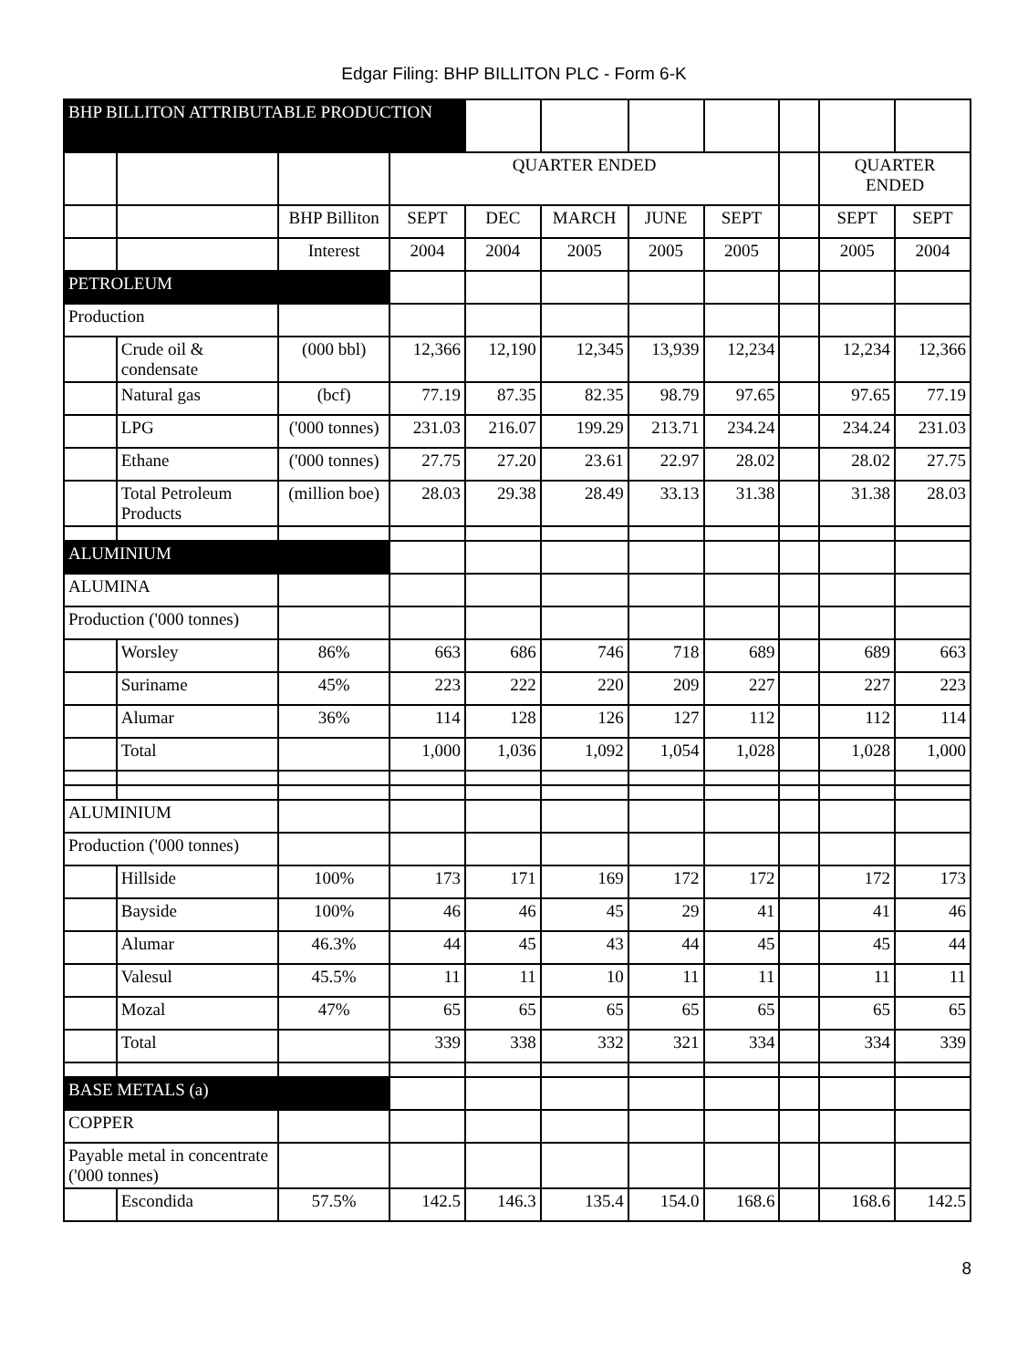Edgar Filing: BHP BILLITON PLC - Form 6-K
| BHP BILLITON ATTRIBUTABLE PRODUCTION | | | | | | | | | | |
| | | | QUARTER ENDED | | | | | | QUARTER ENDED | |
| | | BHP Billiton | SEPT | DEC | MARCH | JUNE | SEPT | | SEPT | SEPT |
| | | Interest | 2004 | 2004 | 2005 | 2005 | 2005 | | 2005 | 2004 |
| PETROLEUM | | | | | | | | | | |
| Production | | | | | | | | | | |
| | Crude oil & condensate | (000 bbl) | 12,366 | 12,190 | 12,345 | 13,939 | 12,234 | | 12,234 | 12,366 |
| | Natural gas | (bcf) | 77.19 | 87.35 | 82.35 | 98.79 | 97.65 | | 97.65 | 77.19 |
| | LPG | ('000 tonnes) | 231.03 | 216.07 | 199.29 | 213.71 | 234.24 | | 234.24 | 231.03 |
| | Ethane | ('000 tonnes) | 27.75 | 27.20 | 23.61 | 22.97 | 28.02 | | 28.02 | 27.75 |
| | Total Petroleum Products | (million boe) | 28.03 | 29.38 | 28.49 | 33.13 | 31.38 | | 31.38 | 28.03 |
| ALUMINIUM | | | | | | | | | | |
| ALUMINA | | | | | | | | | | |
| Production ('000 tonnes) | | | | | | | | | | |
| | Worsley | 86% | 663 | 686 | 746 | 718 | 689 | | 689 | 663 |
| | Suriname | 45% | 223 | 222 | 220 | 209 | 227 | | 227 | 223 |
| | Alumar | 36% | 114 | 128 | 126 | 127 | 112 | | 112 | 114 |
| | Total | | 1,000 | 1,036 | 1,092 | 1,054 | 1,028 | | 1,028 | 1,000 |
| ALUMINIUM | | | | | | | | | | |
| Production ('000 tonnes) | | | | | | | | | | |
| | Hillside | 100% | 173 | 171 | 169 | 172 | 172 | | 172 | 173 |
| | Bayside | 100% | 46 | 46 | 45 | 29 | 41 | | 41 | 46 |
| | Alumar | 46.3% | 44 | 45 | 43 | 44 | 45 | | 45 | 44 |
| | Valesul | 45.5% | 11 | 11 | 10 | 11 | 11 | | 11 | 11 |
| | Mozal | 47% | 65 | 65 | 65 | 65 | 65 | | 65 | 65 |
| | Total | | 339 | 338 | 332 | 321 | 334 | | 334 | 339 |
| BASE METALS (a) | | | | | | | | | | |
| COPPER | | | | | | | | | | |
| Payable metal in concentrate ('000 tonnes) | | | | | | | | | | |
| | Escondida | 57.5% | 142.5 | 146.3 | 135.4 | 154.0 | 168.6 | | 168.6 | 142.5 |
8